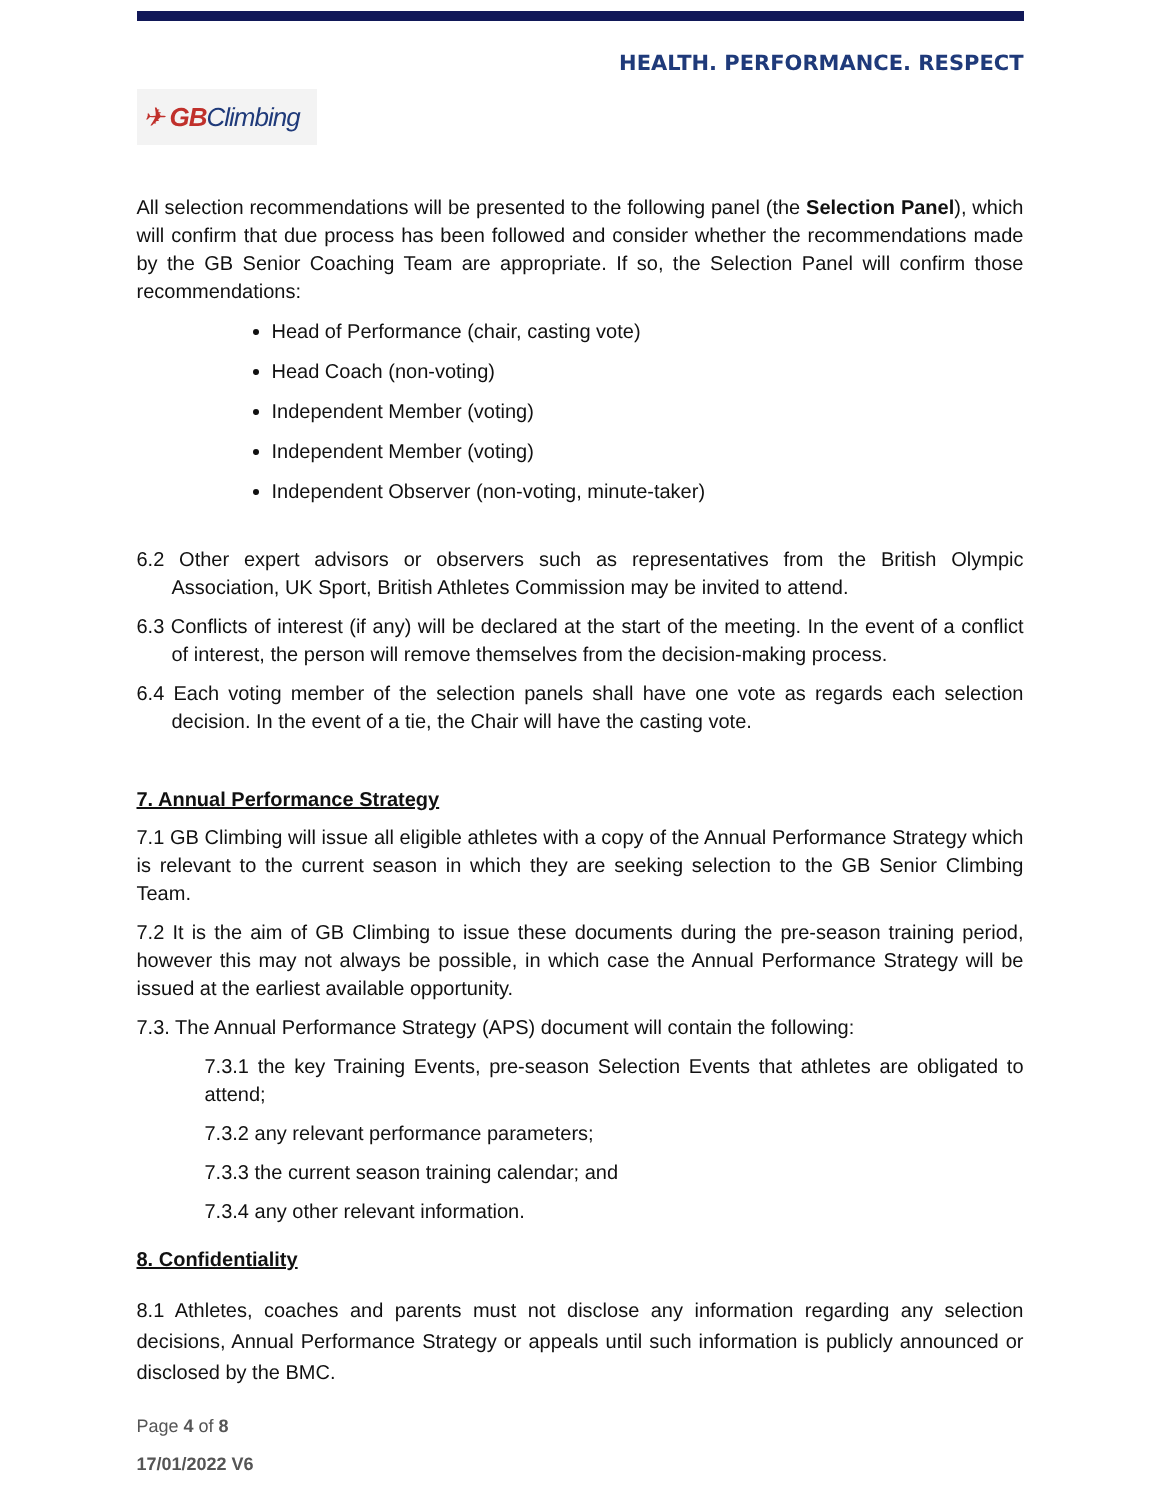HEALTH. PERFORMANCE. RESPECT
✈ GB Climbing
All selection recommendations will be presented to the following panel (the Selection Panel), which will confirm that due process has been followed and consider whether the recommendations made by the GB Senior Coaching Team are appropriate. If so, the Selection Panel will confirm those recommendations:
Head of Performance (chair, casting vote)
Head Coach (non-voting)
Independent Member (voting)
Independent Member (voting)
Independent Observer (non-voting, minute-taker)
6.2 Other expert advisors or observers such as representatives from the British Olympic Association, UK Sport, British Athletes Commission may be invited to attend.
6.3 Conflicts of interest (if any) will be declared at the start of the meeting. In the event of a conflict of interest, the person will remove themselves from the decision-making process.
6.4 Each voting member of the selection panels shall have one vote as regards each selection decision. In the event of a tie, the Chair will have the casting vote.
7. Annual Performance Strategy
7.1 GB Climbing will issue all eligible athletes with a copy of the Annual Performance Strategy which is relevant to the current season in which they are seeking selection to the GB Senior Climbing Team.
7.2 It is the aim of GB Climbing to issue these documents during the pre-season training period, however this may not always be possible, in which case the Annual Performance Strategy will be issued at the earliest available opportunity.
7.3. The Annual Performance Strategy (APS) document will contain the following:
7.3.1 the key Training Events, pre-season Selection Events that athletes are obligated to attend;
7.3.2 any relevant performance parameters;
7.3.3 the current season training calendar; and
7.3.4 any other relevant information.
8. Confidentiality
8.1 Athletes, coaches and parents must not disclose any information regarding any selection decisions, Annual Performance Strategy or appeals until such information is publicly announced or disclosed by the BMC.
Page 4 of 8
17/01/2022 V6